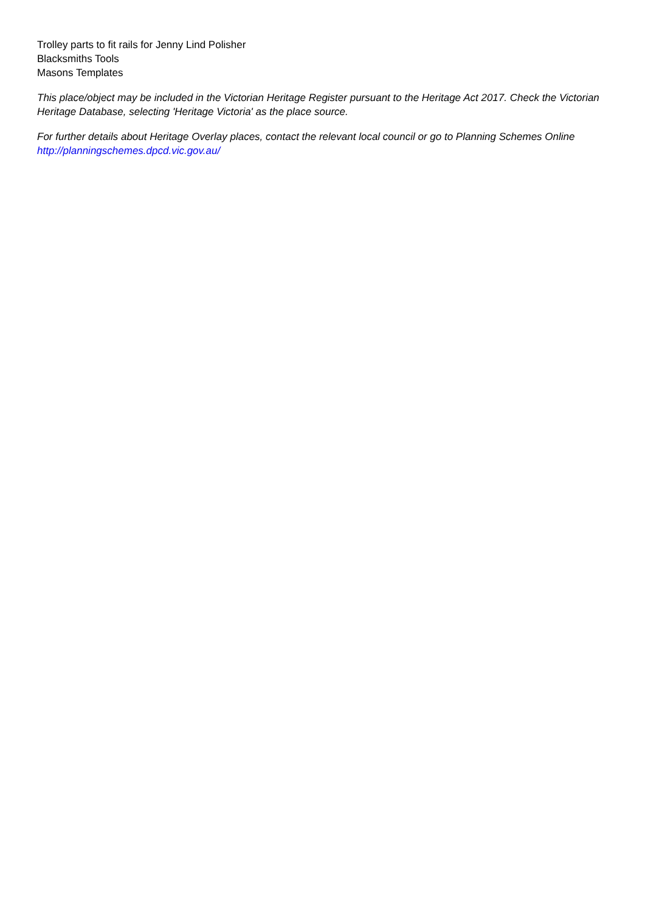Trolley parts to fit rails for Jenny Lind Polisher
Blacksmiths Tools
Masons Templates
This place/object may be included in the Victorian Heritage Register pursuant to the Heritage Act 2017. Check the Victorian Heritage Database, selecting 'Heritage Victoria' as the place source.
For further details about Heritage Overlay places, contact the relevant local council or go to Planning Schemes Online http://planningschemes.dpcd.vic.gov.au/